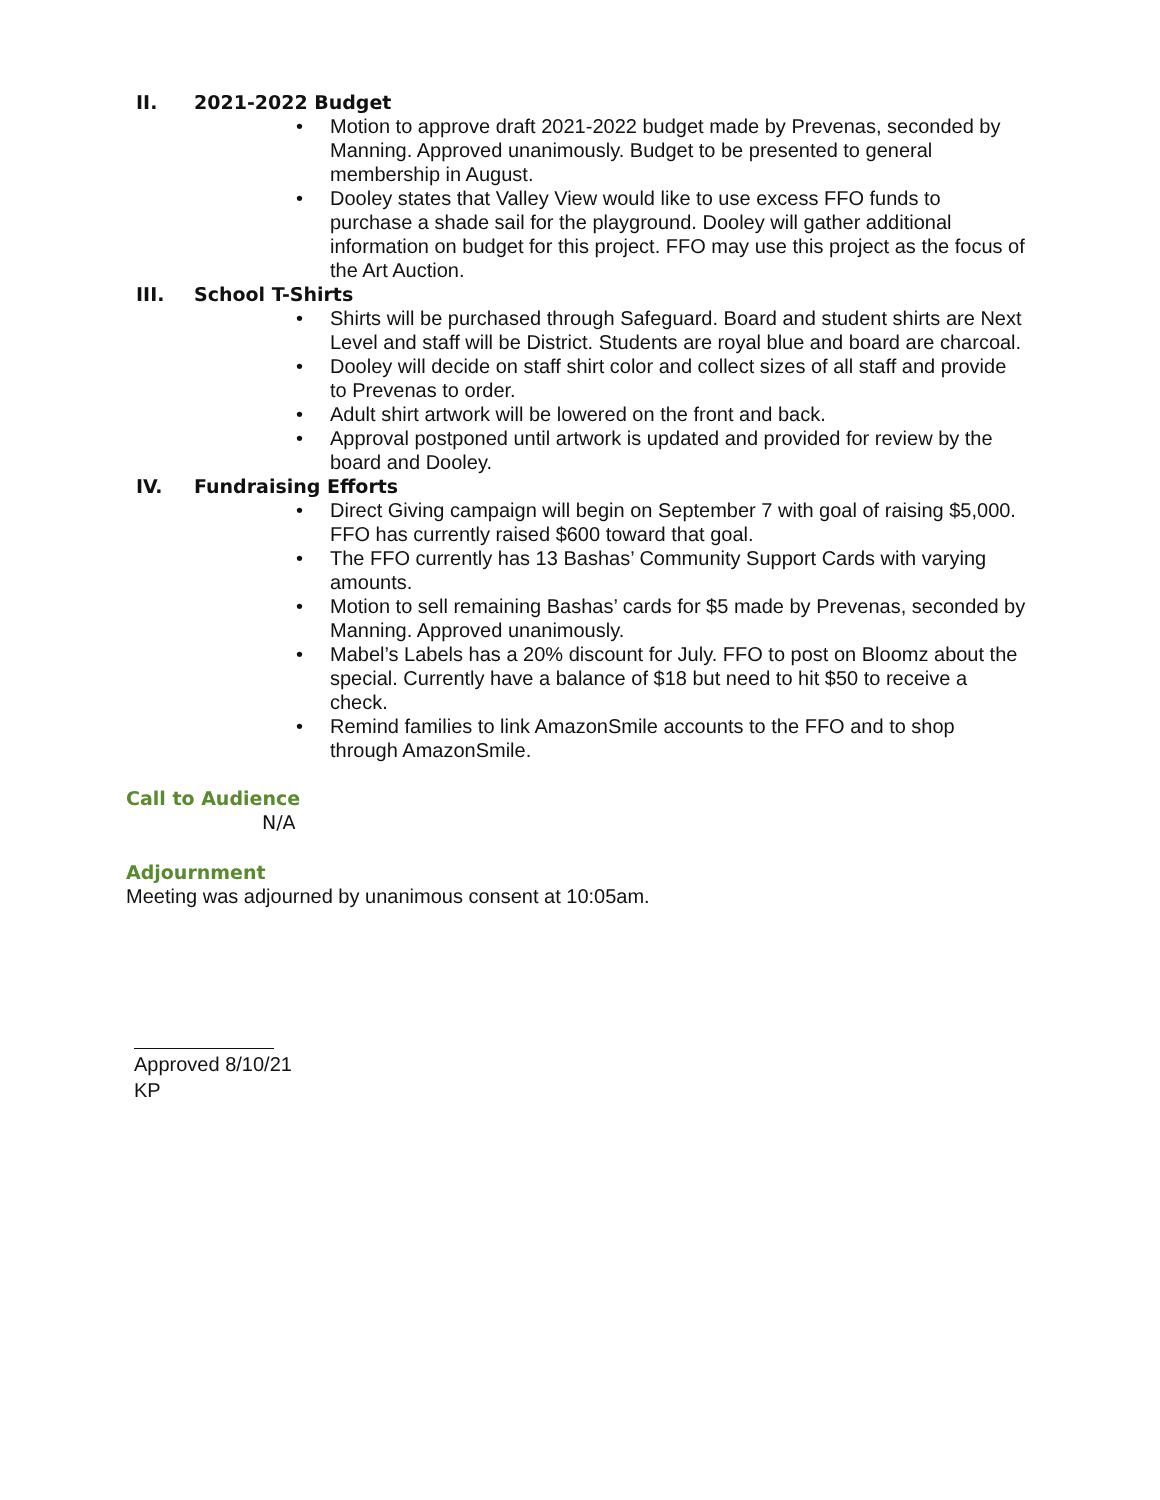II. 2021-2022 Budget
• Motion to approve draft 2021-2022 budget made by Prevenas, seconded by Manning. Approved unanimously. Budget to be presented to general membership in August.
• Dooley states that Valley View would like to use excess FFO funds to purchase a shade sail for the playground. Dooley will gather additional information on budget for this project. FFO may use this project as the focus of the Art Auction.
III. School T-Shirts
• Shirts will be purchased through Safeguard. Board and student shirts are Next Level and staff will be District. Students are royal blue and board are charcoal.
• Dooley will decide on staff shirt color and collect sizes of all staff and provide to Prevenas to order.
• Adult shirt artwork will be lowered on the front and back.
• Approval postponed until artwork is updated and provided for review by the board and Dooley.
IV. Fundraising Efforts
• Direct Giving campaign will begin on September 7 with goal of raising $5,000. FFO has currently raised $600 toward that goal.
• The FFO currently has 13 Bashas’ Community Support Cards with varying amounts.
• Motion to sell remaining Bashas’ cards for $5 made by Prevenas, seconded by Manning. Approved unanimously.
• Mabel’s Labels has a 20% discount for July. FFO to post on Bloomz about the special. Currently have a balance of $18 but need to hit $50 to receive a check.
• Remind families to link AmazonSmile accounts to the FFO and to shop through AmazonSmile.
Call to Audience
N/A
Adjournment
Meeting was adjourned by unanimous consent at 10:05am.
Approved 8/10/21
KP